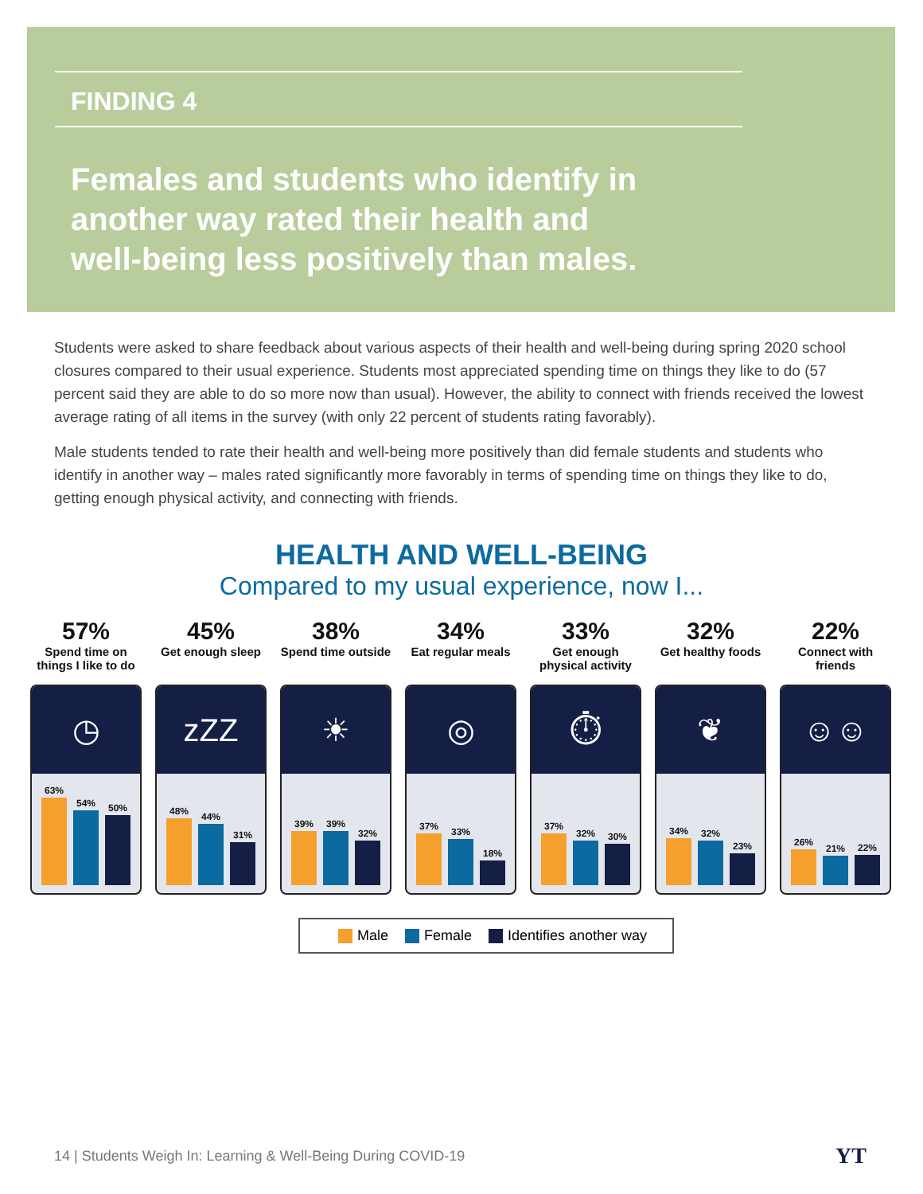FINDING 4
Females and students who identify in another way rated their health and well-being less positively than males.
Students were asked to share feedback about various aspects of their health and well-being during spring 2020 school closures compared to their usual experience. Students most appreciated spending time on things they like to do (57 percent said they are able to do so more now than usual). However, the ability to connect with friends received the lowest average rating of all items in the survey (with only 22 percent of students rating favorably).
Male students tended to rate their health and well-being more positively than did female students and students who identify in another way – males rated significantly more favorably in terms of spending time on things they like to do, getting enough physical activity, and connecting with friends.
HEALTH AND WELL-BEING
Compared to my usual experience, now I...
57%
Spend time on things I like to do
◷
63%
54%
50%
45%
Get enough sleep
zZZ
48%
44%
31%
38%
Spend time outside
☀
39%
39%
32%
34%
Eat regular meals
◎
37%
33%
18%
33%
Get enough physical activity
⏱
37%
32%
30%
32%
Get healthy foods
❦
34%
32%
23%
22%
Connect with friends
☺☺
26%
21%
22%
Male Female Identifies another way
14 | Students Weigh In: Learning & Well-Being During COVID-19
YT